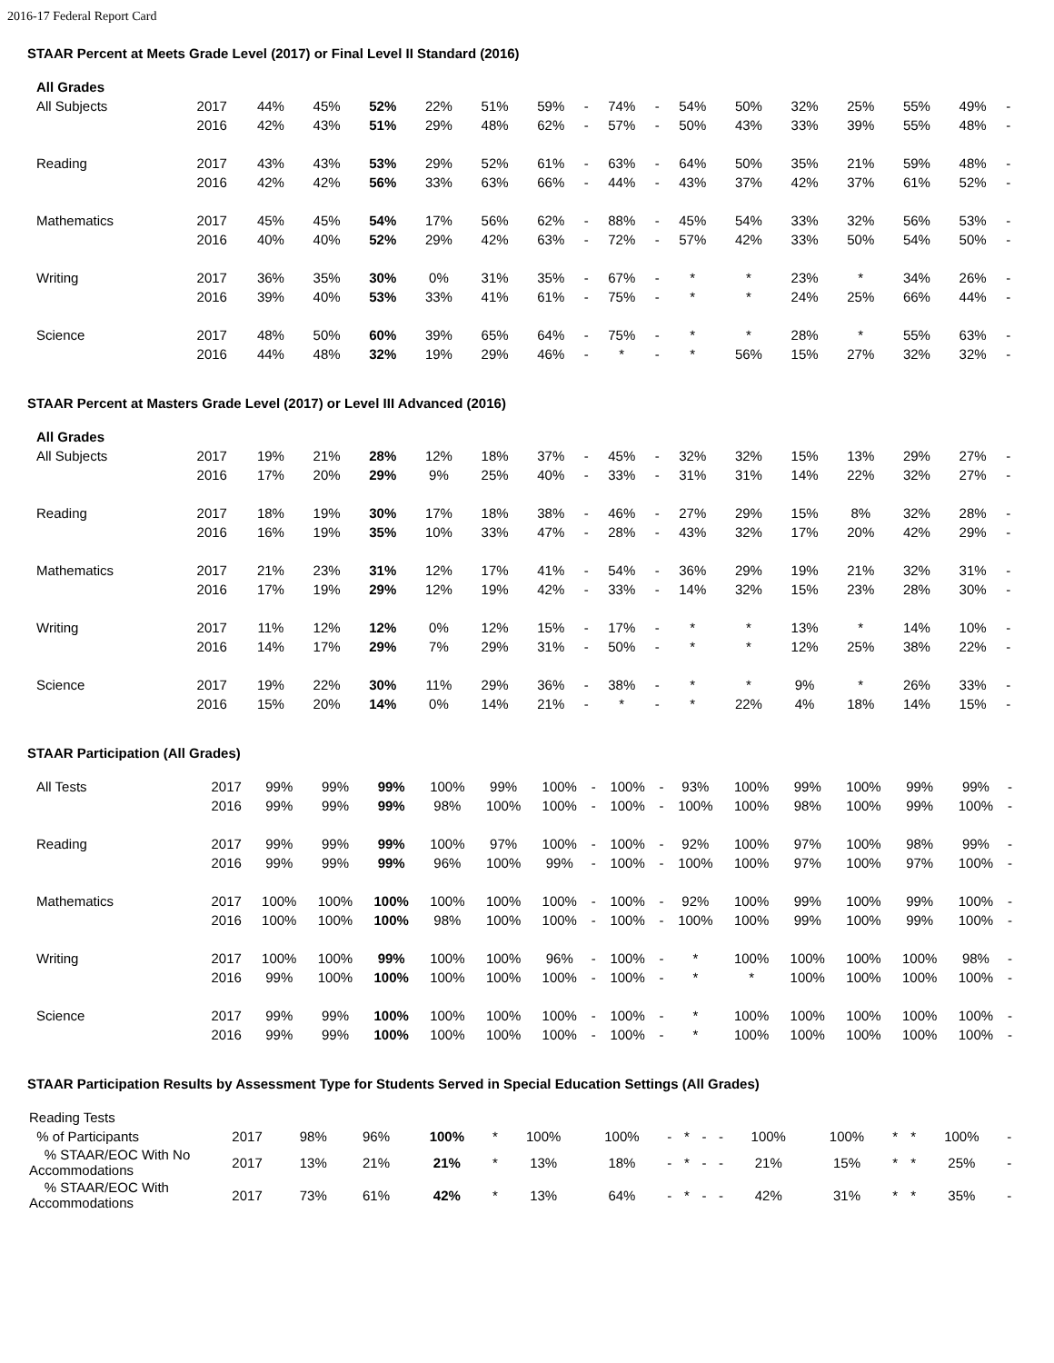2016-17 Federal Report Card
STAAR Percent at Meets Grade Level (2017) or Final Level II Standard (2016)
| All Grades | | | | | | | | | | | | | | | | | |
| All Subjects | 2017 | 44% | 45% | 52% | 22% | 51% | 59% | - | 74% | - | 54% | 50% | 32% | 25% | 55% | 49% | - |
| | 2016 | 42% | 43% | 51% | 29% | 48% | 62% | - | 57% | - | 50% | 43% | 33% | 39% | 55% | 48% | - |
| Reading | 2017 | 43% | 43% | 53% | 29% | 52% | 61% | - | 63% | - | 64% | 50% | 35% | 21% | 59% | 48% | - |
| | 2016 | 42% | 42% | 56% | 33% | 63% | 66% | - | 44% | - | 43% | 37% | 42% | 37% | 61% | 52% | - |
| Mathematics | 2017 | 45% | 45% | 54% | 17% | 56% | 62% | - | 88% | - | 45% | 54% | 33% | 32% | 56% | 53% | - |
| | 2016 | 40% | 40% | 52% | 29% | 42% | 63% | - | 72% | - | 57% | 42% | 33% | 50% | 54% | 50% | - |
| Writing | 2017 | 36% | 35% | 30% | 0% | 31% | 35% | - | 67% | - | * | * | 23% | * | 34% | 26% | - |
| | 2016 | 39% | 40% | 53% | 33% | 41% | 61% | - | 75% | - | * | * | 24% | 25% | 66% | 44% | - |
| Science | 2017 | 48% | 50% | 60% | 39% | 65% | 64% | - | 75% | - | * | * | 28% | * | 55% | 63% | - |
| | 2016 | 44% | 48% | 32% | 19% | 29% | 46% | - | * | - | * | 56% | 15% | 27% | 32% | 32% | - |
STAAR Percent at Masters Grade Level (2017) or Level III Advanced (2016)
| All Grades | | | | | | | | | | | | | | | | | |
| All Subjects | 2017 | 19% | 21% | 28% | 12% | 18% | 37% | - | 45% | - | 32% | 32% | 15% | 13% | 29% | 27% | - |
| | 2016 | 17% | 20% | 29% | 9% | 25% | 40% | - | 33% | - | 31% | 31% | 14% | 22% | 32% | 27% | - |
| Reading | 2017 | 18% | 19% | 30% | 17% | 18% | 38% | - | 46% | - | 27% | 29% | 15% | 8% | 32% | 28% | - |
| | 2016 | 16% | 19% | 35% | 10% | 33% | 47% | - | 28% | - | 43% | 32% | 17% | 20% | 42% | 29% | - |
| Mathematics | 2017 | 21% | 23% | 31% | 12% | 17% | 41% | - | 54% | - | 36% | 29% | 19% | 21% | 32% | 31% | - |
| | 2016 | 17% | 19% | 29% | 12% | 19% | 42% | - | 33% | - | 14% | 32% | 15% | 23% | 28% | 30% | - |
| Writing | 2017 | 11% | 12% | 12% | 0% | 12% | 15% | - | 17% | - | * | * | 13% | * | 14% | 10% | - |
| | 2016 | 14% | 17% | 29% | 7% | 29% | 31% | - | 50% | - | * | * | 12% | 25% | 38% | 22% | - |
| Science | 2017 | 19% | 22% | 30% | 11% | 29% | 36% | - | 38% | - | * | * | 9% | * | 26% | 33% | - |
| | 2016 | 15% | 20% | 14% | 0% | 14% | 21% | - | * | - | * | 22% | 4% | 18% | 14% | 15% | - |
STAAR Participation (All Grades)
| All Tests | 2017 | 99% | 99% | 99% | 100% | 99% | 100% | - | 100% | - | 93% | 100% | 99% | 100% | 99% | 99% | - |
| | 2016 | 99% | 99% | 99% | 98% | 100% | 100% | - | 100% | - | 100% | 100% | 98% | 100% | 99% | 100% | - |
| Reading | 2017 | 99% | 99% | 99% | 100% | 97% | 100% | - | 100% | - | 92% | 100% | 97% | 100% | 98% | 99% | - |
| | 2016 | 99% | 99% | 99% | 96% | 100% | 99% | - | 100% | - | 100% | 100% | 97% | 100% | 97% | 100% | - |
| Mathematics | 2017 | 100% | 100% | 100% | 100% | 100% | 100% | - | 100% | - | 92% | 100% | 99% | 100% | 99% | 100% | - |
| | 2016 | 100% | 100% | 100% | 98% | 100% | 100% | - | 100% | - | 100% | 100% | 99% | 100% | 99% | 100% | - |
| Writing | 2017 | 100% | 100% | 99% | 100% | 100% | 96% | - | 100% | - | * | 100% | 100% | 100% | 100% | 98% | - |
| | 2016 | 99% | 100% | 100% | 100% | 100% | 100% | - | 100% | - | * | * | 100% | 100% | 100% | 100% | - |
| Science | 2017 | 99% | 99% | 100% | 100% | 100% | 100% | - | 100% | - | * | 100% | 100% | 100% | 100% | 100% | - |
| | 2016 | 99% | 99% | 100% | 100% | 100% | 100% | - | 100% | - | * | 100% | 100% | 100% | 100% | 100% | - |
STAAR Participation Results by Assessment Type for Students Served in Special Education Settings (All Grades)
| Reading Tests | | | | | | | | | | | | | | | | | |
| % of Participants | 2017 | 98% | 96% | 100% | * | 100% | 100% | - | * | - | - | 100% | 100% | * | * | 100% | - |
| % STAAR/EOC With No Accommodations | 2017 | 13% | 21% | 21% | * | 13% | 18% | - | * | - | - | 21% | 15% | * | * | 25% | - |
| % STAAR/EOC With Accommodations | 2017 | 73% | 61% | 42% | * | 13% | 64% | - | * | - | - | 42% | 31% | * | * | 35% | - |